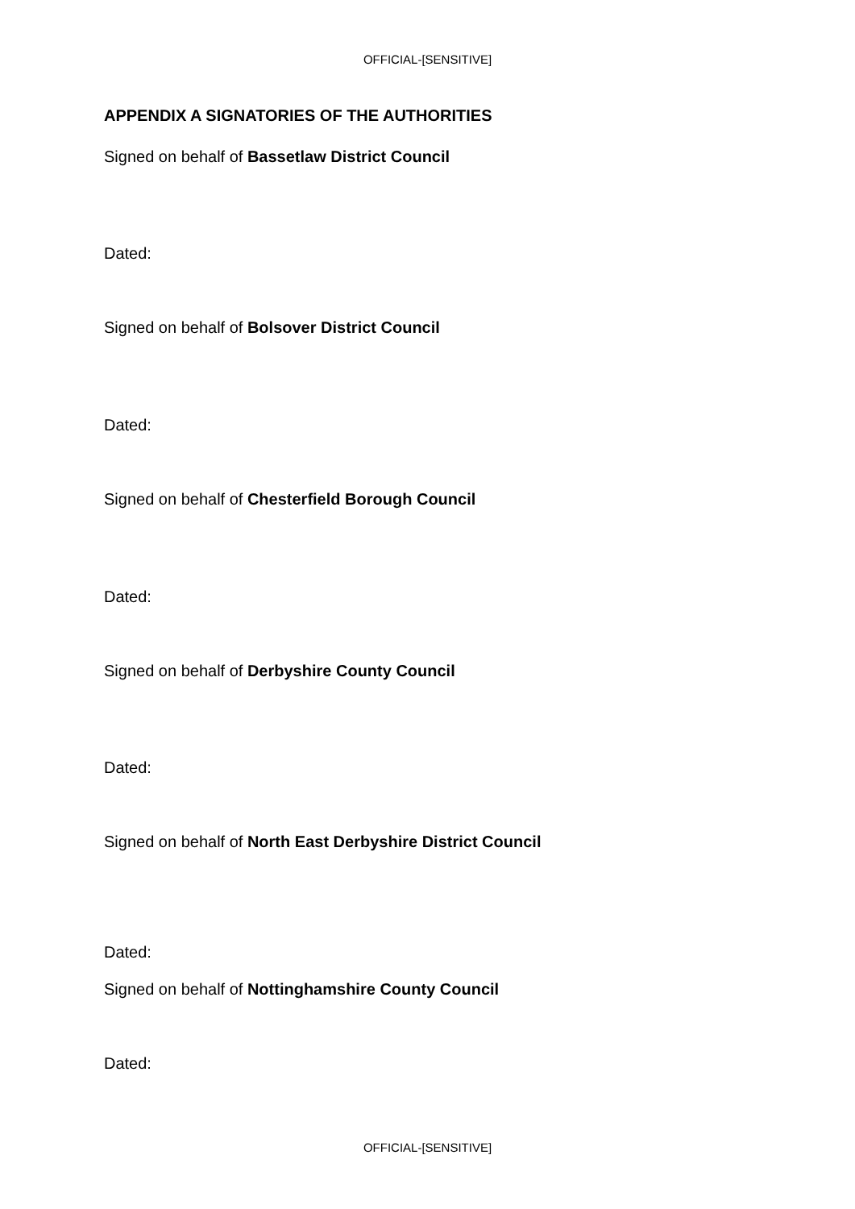OFFICIAL-[SENSITIVE]
APPENDIX A SIGNATORIES OF THE AUTHORITIES
Signed on behalf of Bassetlaw District Council
Dated:
Signed on behalf of Bolsover District Council
Dated:
Signed on behalf of Chesterfield Borough Council
Dated:
Signed on behalf of Derbyshire County Council
Dated:
Signed on behalf of North East Derbyshire District Council
Dated:
Signed on behalf of Nottinghamshire County Council
Dated:
OFFICIAL-[SENSITIVE]